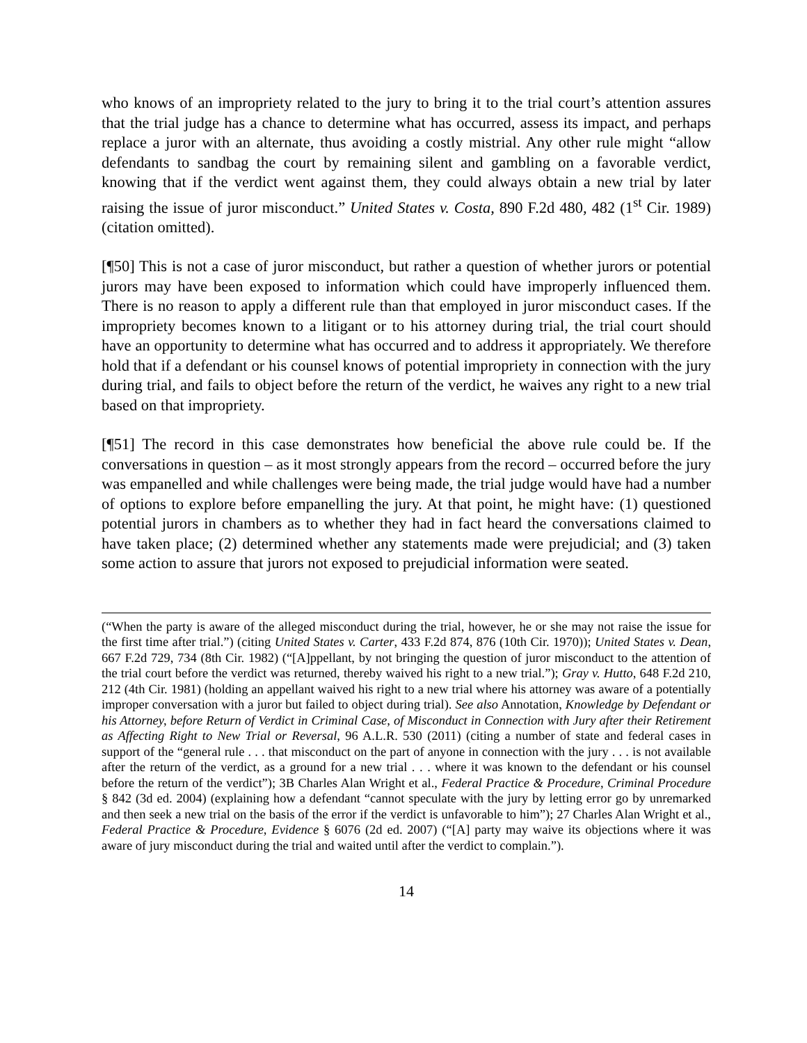who knows of an impropriety related to the jury to bring it to the trial court’s attention assures that the trial judge has a chance to determine what has occurred, assess its impact, and perhaps replace a juror with an alternate, thus avoiding a costly mistrial. Any other rule might “allow defendants to sandbag the court by remaining silent and gambling on a favorable verdict, knowing that if the verdict went against them, they could always obtain a new trial by later raising the issue of juror misconduct.” United States v. Costa, 890 F.2d 480, 482 (1<sup>st</sup> Cir. 1989) (citation omitted).
[¶50] This is not a case of juror misconduct, but rather a question of whether jurors or potential jurors may have been exposed to information which could have improperly influenced them. There is no reason to apply a different rule than that employed in juror misconduct cases. If the impropriety becomes known to a litigant or to his attorney during trial, the trial court should have an opportunity to determine what has occurred and to address it appropriately. We therefore hold that if a defendant or his counsel knows of potential impropriety in connection with the jury during trial, and fails to object before the return of the verdict, he waives any right to a new trial based on that impropriety.
[¶51] The record in this case demonstrates how beneficial the above rule could be. If the conversations in question – as it most strongly appears from the record – occurred before the jury was empanelled and while challenges were being made, the trial judge would have had a number of options to explore before empanelling the jury. At that point, he might have: (1) questioned potential jurors in chambers as to whether they had in fact heard the conversations claimed to have taken place; (2) determined whether any statements made were prejudicial; and (3) taken some action to assure that jurors not exposed to prejudicial information were seated.
(“When the party is aware of the alleged misconduct during the trial, however, he or she may not raise the issue for the first time after trial.”) (citing United States v. Carter, 433 F.2d 874, 876 (10th Cir. 1970)); United States v. Dean, 667 F.2d 729, 734 (8th Cir. 1982) (“[A]ppellant, by not bringing the question of juror misconduct to the attention of the trial court before the verdict was returned, thereby waived his right to a new trial.”); Gray v. Hutto, 648 F.2d 210, 212 (4th Cir. 1981) (holding an appellant waived his right to a new trial where his attorney was aware of a potentially improper conversation with a juror but failed to object during trial). See also Annotation, Knowledge by Defendant or his Attorney, before Return of Verdict in Criminal Case, of Misconduct in Connection with Jury after their Retirement as Affecting Right to New Trial or Reversal, 96 A.L.R. 530 (2011) (citing a number of state and federal cases in support of the “general rule . . . that misconduct on the part of anyone in connection with the jury . . . is not available after the return of the verdict, as a ground for a new trial . . . where it was known to the defendant or his counsel before the return of the verdict”); 3B Charles Alan Wright et al., Federal Practice & Procedure, Criminal Procedure § 842 (3d ed. 2004) (explaining how a defendant “cannot speculate with the jury by letting error go by unremarked and then seek a new trial on the basis of the error if the verdict is unfavorable to him”); 27 Charles Alan Wright et al., Federal Practice & Procedure, Evidence § 6076 (2d ed. 2007) (“[A] party may waive its objections where it was aware of jury misconduct during the trial and waited until after the verdict to complain.”).
14